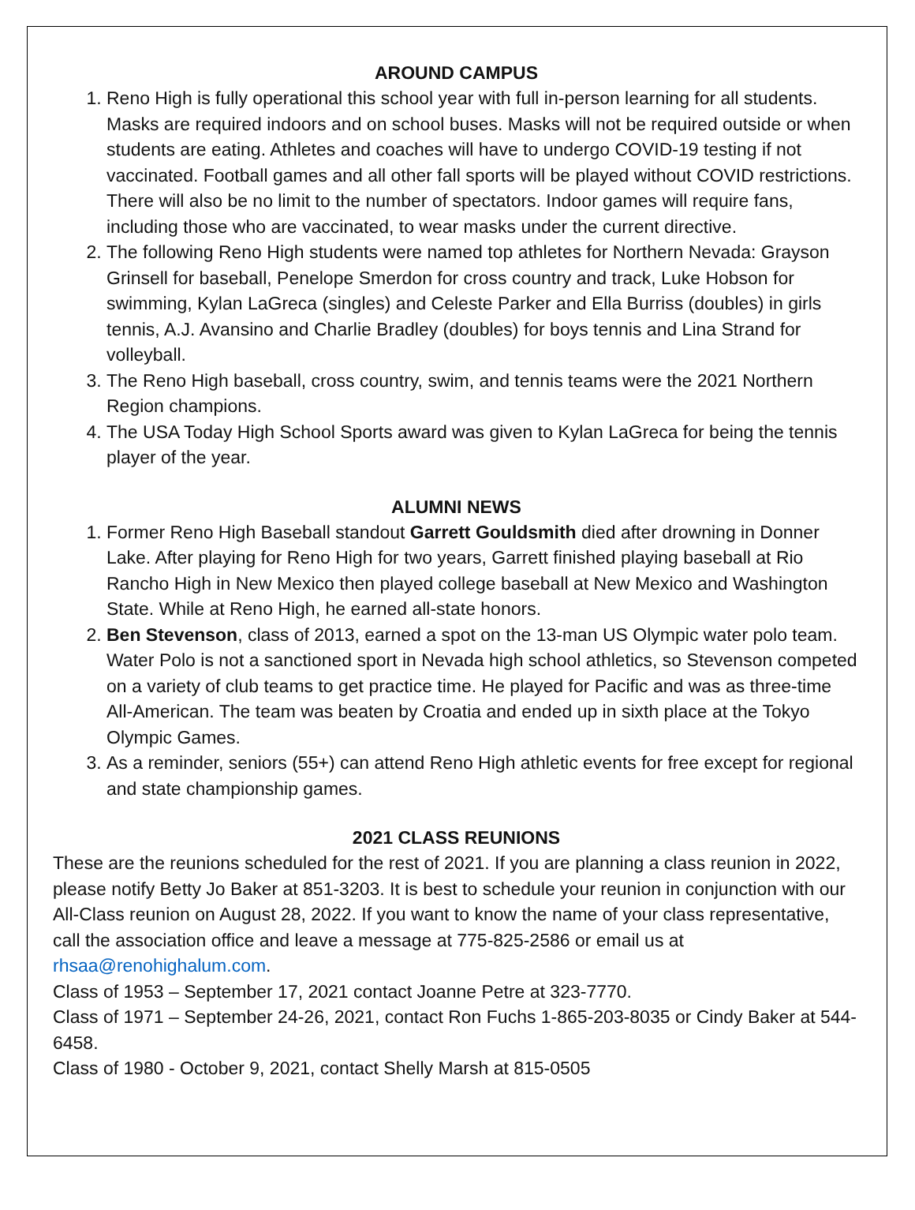AROUND CAMPUS
1. Reno High is fully operational this school year with full in-person learning for all students. Masks are required indoors and on school buses. Masks will not be required outside or when students are eating. Athletes and coaches will have to undergo COVID-19 testing if not vaccinated. Football games and all other fall sports will be played without COVID restrictions. There will also be no limit to the number of spectators. Indoor games will require fans, including those who are vaccinated, to wear masks under the current directive.
2. The following Reno High students were named top athletes for Northern Nevada: Grayson Grinsell for baseball, Penelope Smerdon for cross country and track, Luke Hobson for swimming, Kylan LaGreca (singles) and Celeste Parker and Ella Burriss (doubles) in girls tennis, A.J. Avansino and Charlie Bradley (doubles) for boys tennis and Lina Strand for volleyball.
3. The Reno High baseball, cross country, swim, and tennis teams were the 2021 Northern Region champions.
4. The USA Today High School Sports award was given to Kylan LaGreca for being the tennis player of the year.
ALUMNI NEWS
1. Former Reno High Baseball standout Garrett Gouldsmith died after drowning in Donner Lake. After playing for Reno High for two years, Garrett finished playing baseball at Rio Rancho High in New Mexico then played college baseball at New Mexico and Washington State. While at Reno High, he earned all-state honors.
2. Ben Stevenson, class of 2013, earned a spot on the 13-man US Olympic water polo team. Water Polo is not a sanctioned sport in Nevada high school athletics, so Stevenson competed on a variety of club teams to get practice time. He played for Pacific and was as three-time All-American. The team was beaten by Croatia and ended up in sixth place at the Tokyo Olympic Games.
3. As a reminder, seniors (55+) can attend Reno High athletic events for free except for regional and state championship games.
2021 CLASS REUNIONS
These are the reunions scheduled for the rest of 2021. If you are planning a class reunion in 2022, please notify Betty Jo Baker at 851-3203. It is best to schedule your reunion in conjunction with our All-Class reunion on August 28, 2022. If you want to know the name of your class representative, call the association office and leave a message at 775-825-2586 or email us at rhsaa@renohighalum.com.
Class of 1953 – September 17, 2021 contact Joanne Petre at 323-7770.
Class of 1971 – September 24-26, 2021, contact Ron Fuchs 1-865-203-8035 or Cindy Baker at 544-6458.
Class of 1980 - October 9, 2021, contact Shelly Marsh at 815-0505